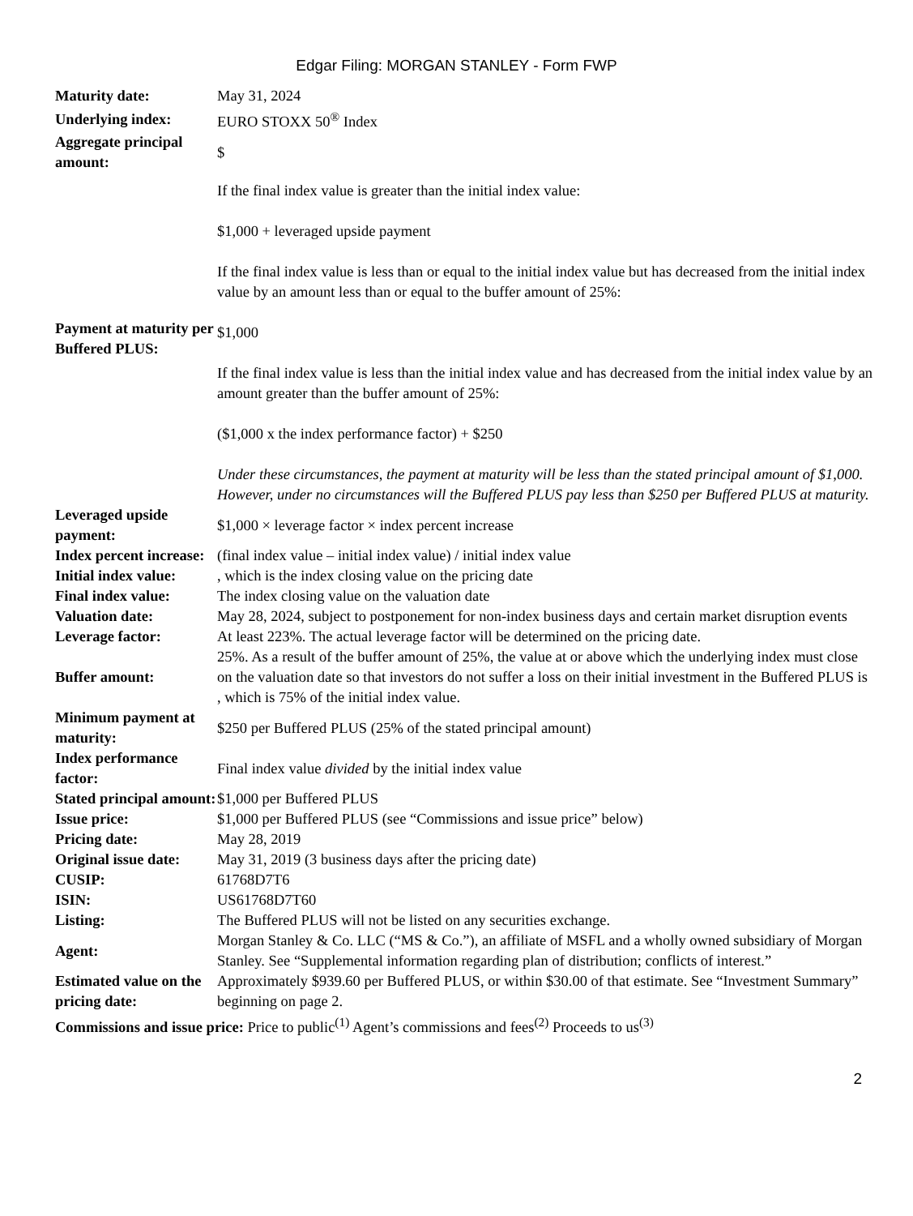Edgar Filing: MORGAN STANLEY - Form FWP
| Maturity date: | May 31, 2024 |
| Underlying index: | EURO STOXX 50<sup>®</sup> Index |
| Aggregate principal amount: | $ |
| Payment at maturity per Buffered PLUS: | If the final index value is greater than the initial index value: $1,000 + leveraged upside payment If the final index value is less than or equal to the initial index value but has decreased from the initial index value by an amount less than or equal to the buffer amount of 25%: $1,000 If the final index value is less than the initial index value and has decreased from the initial index value by an amount greater than the buffer amount of 25%: ($1,000 x the index performance factor) + $250 Under these circumstances, the payment at maturity will be less than the stated principal amount of $1,000. However, under no circumstances will the Buffered PLUS pay less than $250 per Buffered PLUS at maturity. |
| Leveraged upside payment: | $1,000 × leverage factor × index percent increase |
| Index percent increase: | (final index value – initial index value) / initial index value |
| Initial index value: | , which is the index closing value on the pricing date |
| Final index value: | The index closing value on the valuation date |
| Valuation date: | May 28, 2024, subject to postponement for non-index business days and certain market disruption events |
| Leverage factor: | At least 223%. The actual leverage factor will be determined on the pricing date. |
| Buffer amount: | 25%. As a result of the buffer amount of 25%, the value at or above which the underlying index must close on the valuation date so that investors do not suffer a loss on their initial investment in the Buffered PLUS is , which is 75% of the initial index value. |
| Minimum payment at maturity: | $250 per Buffered PLUS (25% of the stated principal amount) |
| Index performance factor: | Final index value divided by the initial index value |
| Stated principal amount: | $1,000 per Buffered PLUS |
| Issue price: | $1,000 per Buffered PLUS (see “Commissions and issue price” below) |
| Pricing date: | May 28, 2019 |
| Original issue date: | May 31, 2019 (3 business days after the pricing date) |
| CUSIP: | 61768D7T6 |
| ISIN: | US61768D7T60 |
| Listing: | The Buffered PLUS will not be listed on any securities exchange. |
| Agent: | Morgan Stanley & Co. LLC (“MS & Co.”), an affiliate of MSFL and a wholly owned subsidiary of Morgan Stanley. See “Supplemental information regarding plan of distribution; conflicts of interest.” |
| Estimated value on the pricing date: | Approximately $939.60 per Buffered PLUS, or within $30.00 of that estimate. See “Investment Summary” beginning on page 2. |
| Commissions and issue price: Price to public<sup>(1)</sup> Agent’s commissions and fees<sup>(2)</sup> Proceeds to us<sup>(3)</sup> | |
2